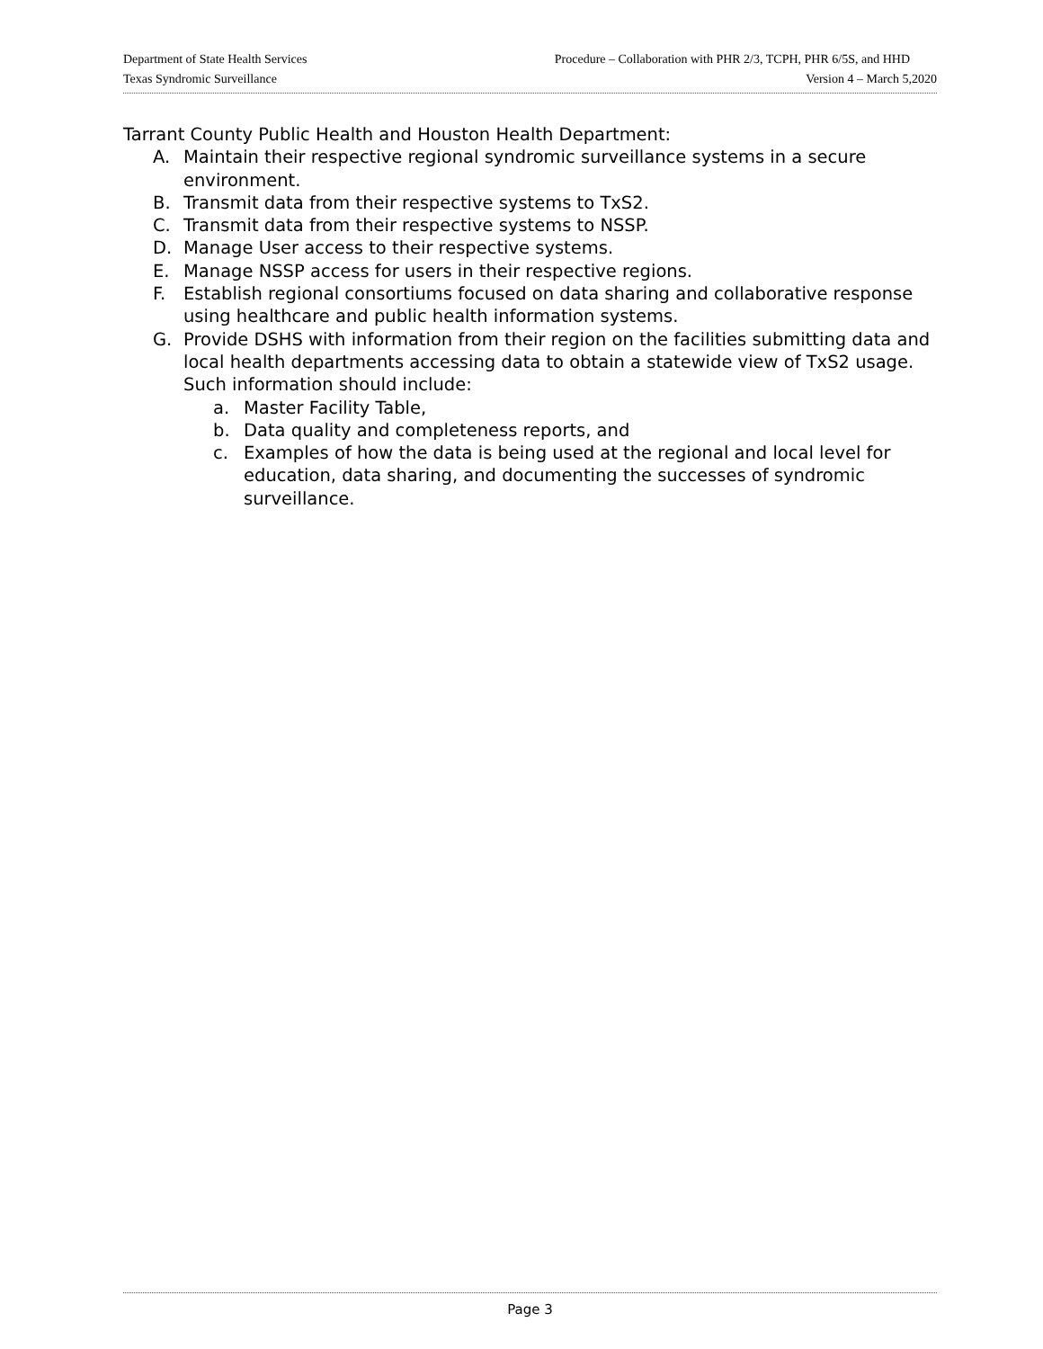Department of State Health Services Procedure – Collaboration with PHR 2/3, TCPH, PHR 6/5S, and HHD
Texas Syndromic Surveillance Version 4 – March 5,2020
Tarrant County Public Health and Houston Health Department:
A. Maintain their respective regional syndromic surveillance systems in a secure environment.
B. Transmit data from their respective systems to TxS2.
C. Transmit data from their respective systems to NSSP.
D. Manage User access to their respective systems.
E. Manage NSSP access for users in their respective regions.
F. Establish regional consortiums focused on data sharing and collaborative response using healthcare and public health information systems.
G. Provide DSHS with information from their region on the facilities submitting data and local health departments accessing data to obtain a statewide view of TxS2 usage. Such information should include:
a. Master Facility Table,
b. Data quality and completeness reports, and
c. Examples of how the data is being used at the regional and local level for education, data sharing, and documenting the successes of syndromic surveillance.
Page 3